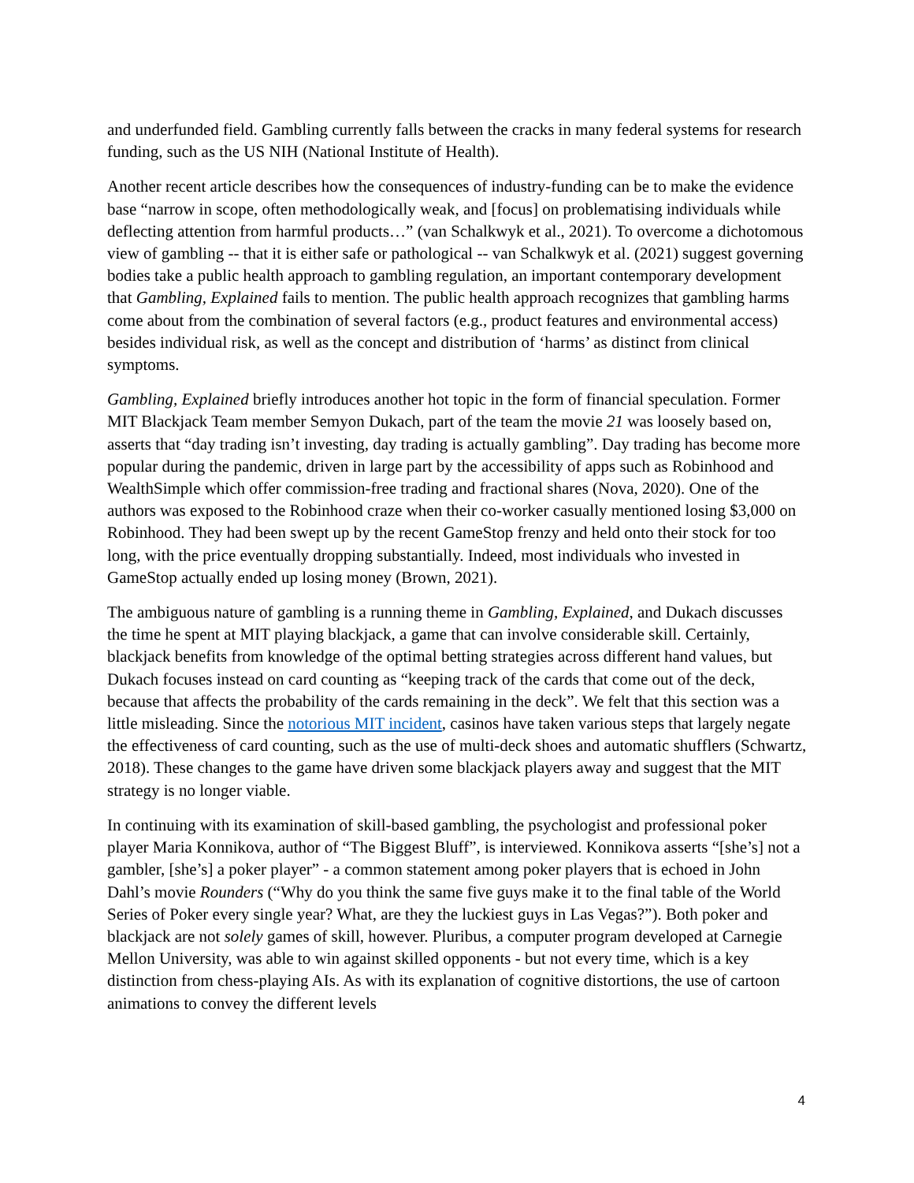and underfunded field. Gambling currently falls between the cracks in many federal systems for research funding, such as the US NIH (National Institute of Health).
Another recent article describes how the consequences of industry-funding can be to make the evidence base “narrow in scope, often methodologically weak, and [focus] on problematising individuals while deflecting attention from harmful products…” (van Schalkwyk et al., 2021). To overcome a dichotomous view of gambling -- that it is either safe or pathological -- van Schalkwyk et al. (2021) suggest governing bodies take a public health approach to gambling regulation, an important contemporary development that Gambling, Explained fails to mention. The public health approach recognizes that gambling harms come about from the combination of several factors (e.g., product features and environmental access) besides individual risk, as well as the concept and distribution of ‘harms’ as distinct from clinical symptoms.
Gambling, Explained briefly introduces another hot topic in the form of financial speculation. Former MIT Blackjack Team member Semyon Dukach, part of the team the movie 21 was loosely based on, asserts that “day trading isn’t investing, day trading is actually gambling”. Day trading has become more popular during the pandemic, driven in large part by the accessibility of apps such as Robinhood and WealthSimple which offer commission-free trading and fractional shares (Nova, 2020). One of the authors was exposed to the Robinhood craze when their co-worker casually mentioned losing $3,000 on Robinhood. They had been swept up by the recent GameStop frenzy and held onto their stock for too long, with the price eventually dropping substantially. Indeed, most individuals who invested in GameStop actually ended up losing money (Brown, 2021).
The ambiguous nature of gambling is a running theme in Gambling, Explained, and Dukach discusses the time he spent at MIT playing blackjack, a game that can involve considerable skill. Certainly, blackjack benefits from knowledge of the optimal betting strategies across different hand values, but Dukach focuses instead on card counting as “keeping track of the cards that come out of the deck, because that affects the probability of the cards remaining in the deck”. We felt that this section was a little misleading. Since the notorious MIT incident, casinos have taken various steps that largely negate the effectiveness of card counting, such as the use of multi-deck shoes and automatic shufflers (Schwartz, 2018). These changes to the game have driven some blackjack players away and suggest that the MIT strategy is no longer viable.
In continuing with its examination of skill-based gambling, the psychologist and professional poker player Maria Konnikova, author of “The Biggest Bluff”, is interviewed. Konnikova asserts “[she’s] not a gambler, [she’s] a poker player” - a common statement among poker players that is echoed in John Dahl’s movie Rounders (“Why do you think the same five guys make it to the final table of the World Series of Poker every single year? What, are they the luckiest guys in Las Vegas?”). Both poker and blackjack are not solely games of skill, however. Pluribus, a computer program developed at Carnegie Mellon University, was able to win against skilled opponents - but not every time, which is a key distinction from chess-playing AIs. As with its explanation of cognitive distortions, the use of cartoon animations to convey the different levels
4